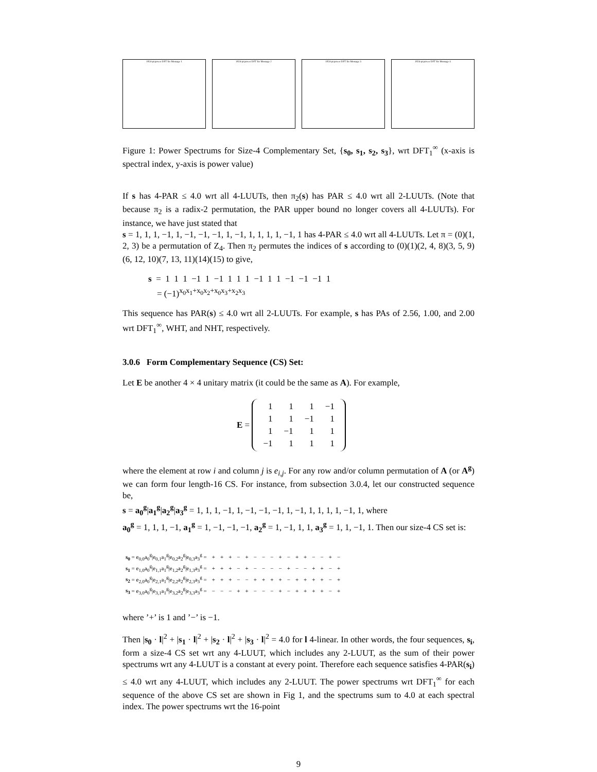1024-pt power DFT for Message 1
1024-pt power DFT for Message 2
1024-pt power DFT for Message 3
1024-pt power DFT for Message 4
Figure 1: Power Spectrums for Size-4 Complementary Set, {s<sub>0</sub>, s<sub>1</sub>, s<sub>2</sub>, s<sub>3</sub>}, wrt DFT<sub>1</sub><sup>∞</sup> (x-axis is spectral index, y-axis is power value)
If s has 4-PAR ≤ 4.0 wrt all 4-LUUTs, then π<sub>2</sub>(s) has PAR ≤ 4.0 wrt all 2-LUUTs. (Note that because π<sub>2</sub> is a radix-2 permutation, the PAR upper bound no longer covers all 4-LUUTs). For instance, we have just stated that
s = 1, 1, 1, −1, 1, −1, −1, −1, 1, −1, 1, 1, 1, 1, −1, 1 has 4-PAR ≤ 4.0 wrt all 4-LUUTs. Let π = (0)(1, 2, 3) be a permutation of Z<sub>4</sub>. Then π<sub>2</sub> permutes the indices of s according to (0)(1)(2, 4, 8)(3, 5, 9)(6, 12, 10)(7, 13, 11)(14)(15) to give,
s = 1 1 1 −1 1 −1 1 1 1 −1 1 1 −1 −1 −1 1
= (−1)<sup>x<sub>0</sub>x<sub>1</sub>+x<sub>0</sub>x<sub>2</sub>+x<sub>0</sub>x<sub>3</sub>+x<sub>2</sub>x<sub>3</sub></sup>
This sequence has PAR(s) ≤ 4.0 wrt all 2-LUUTs. For example, s has PAs of 2.56, 1.00, and 2.00 wrt DFT<sub>1</sub><sup>∞</sup>, WHT, and NHT, respectively.
3.0.6 Form Complementary Sequence (CS) Set:
Let E be another 4 × 4 unitary matrix (it could be the same as A). For example,
E =
| 1 | 1 | 1 | −1 |
| 1 | 1 | −1 | 1 |
| 1 | −1 | 1 | 1 |
| −1 | 1 | 1 | 1 |
where the element at row i and column j is e<sub>i,j</sub>. For any row and/or column permutation of A (or A<sup>g</sup>) we can form four length-16 CS. For instance, from subsection 3.0.4, let our constructed sequence be,
s = a<sub>0</sub><sup>g</sup>|a<sub>1</sub><sup>g</sup>|a<sub>2</sub><sup>g</sup>|a<sub>3</sub><sup>g</sup> = 1, 1, 1, −1, 1, −1, −1, −1, 1, −1, 1, 1, 1, 1, −1, 1, where
a<sub>0</sub><sup>g</sup> = 1, 1, 1, −1, a<sub>1</sub><sup>g</sup> = 1, −1, −1, −1, a<sub>2</sub><sup>g</sup> = 1, −1, 1, 1, a<sub>3</sub><sup>g</sup> = 1, 1, −1, 1. Then our size-4 CS set is:
| s<sub>0</sub> = e<sub>0,0</sub>a<sub>0</sub><sup>g</sup>/e<sub>0,1</sub>a<sub>1</sub><sup>g</sup>/e<sub>0,2</sub>a<sub>2</sub><sup>g</sup>/e<sub>0,3</sub>a<sub>3</sub><sup>g</sup> = | + | + | + | − | + | − | − | − | + | − | + | + | − | − | + | − |
| s<sub>1</sub> = e<sub>1,0</sub>a<sub>0</sub><sup>g</sup>/e<sub>1,1</sub>a<sub>1</sub><sup>g</sup>/e<sub>1,2</sub>a<sub>2</sub><sup>g</sup>/e<sub>1,3</sub>a<sub>3</sub><sup>g</sup> = | + | + | + | − | + | − | − | − | − | + | − | − | + | + | − | + |
| s<sub>2</sub> = e<sub>2,0</sub>a<sub>0</sub><sup>g</sup>/e<sub>2,1</sub>a<sub>1</sub><sup>g</sup>/e<sub>2,2</sub>a<sub>2</sub><sup>g</sup>/e<sub>2,3</sub>a<sub>3</sub><sup>g</sup> = | + | + | + | − | − | + | + | + | + | − | + | + | + | + | − | + |
| s<sub>3</sub> = e<sub>3,0</sub>a<sub>0</sub><sup>g</sup>/e<sub>3,1</sub>a<sub>1</sub><sup>g</sup>/e<sub>3,2</sub>a<sub>2</sub><sup>g</sup>/e<sub>3,3</sub>a<sub>3</sub><sup>g</sup> = | − | − | − | + | + | − | − | − | + | − | + | + | + | + | − | + |
where ’+’ is 1 and ’−’ is −1.
Then |s<sub>0</sub> · l|<sup>2</sup> + |s<sub>1</sub> · l|<sup>2</sup> + |s<sub>2</sub> · l|<sup>2</sup> + |s<sub>3</sub> · l|<sup>2</sup> = 4.0 for l 4-linear. In other words, the four sequences, s<sub>i</sub>, form a size-4 CS set wrt any 4-LUUT, which includes any 2-LUUT, as the sum of their power spectrums wrt any 4-LUUT is a constant at every point. Therefore each sequence satisfies 4-PAR(s<sub>i</sub>) ≤ 4.0 wrt any 4-LUUT, which includes any 2-LUUT. The power spectrums wrt DFT<sub>1</sub><sup>∞</sup> for each sequence of the above CS set are shown in Fig 1, and the spectrums sum to 4.0 at each spectral index. The power spectrums wrt the 16-point
9